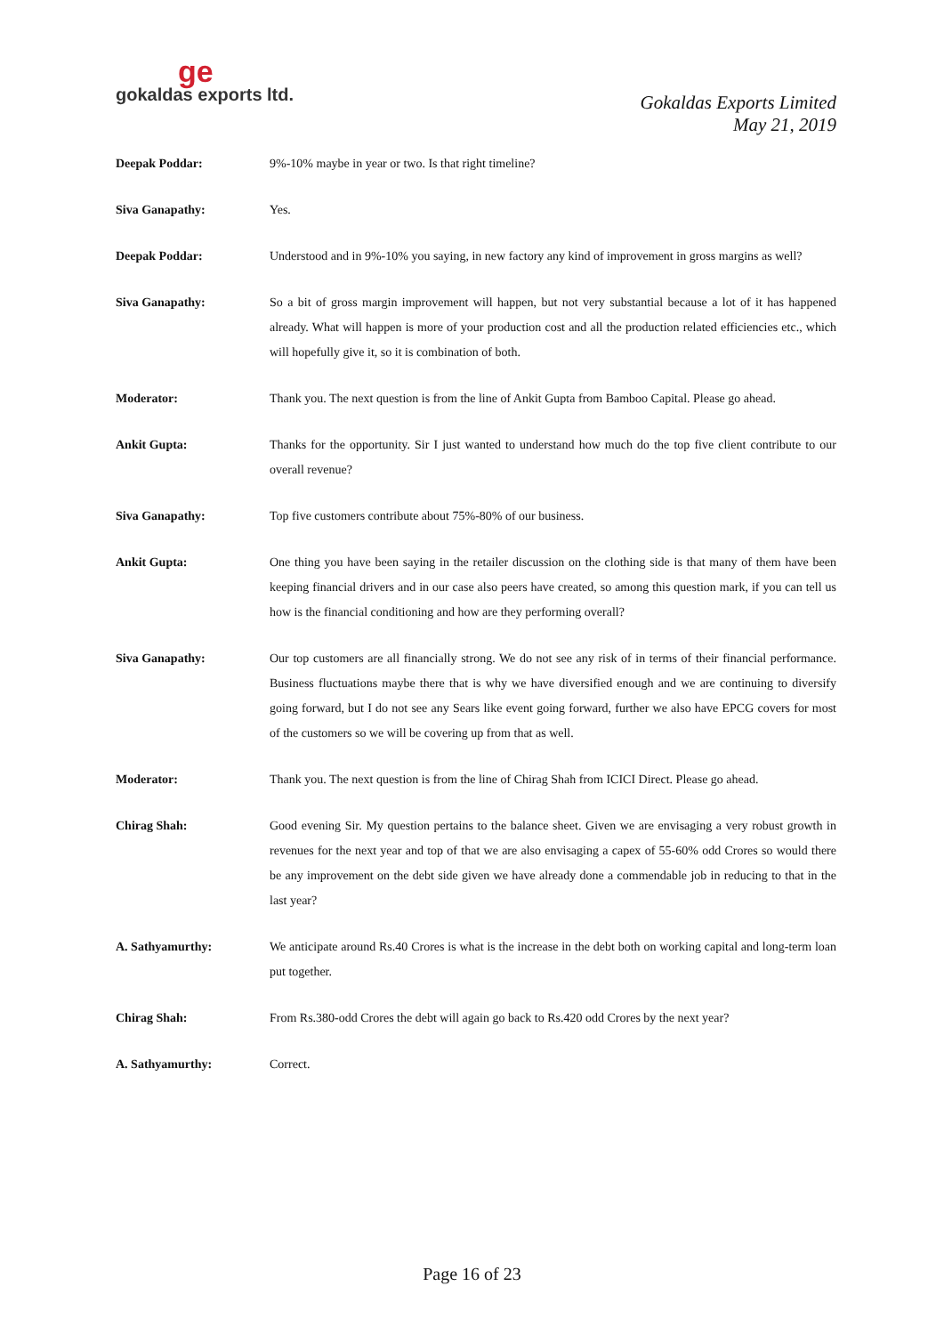ge
gokaldas exports ltd.
Gokaldas Exports Limited
May 21, 2019
Deepak Poddar: 9%-10% maybe in year or two. Is that right timeline?
Siva Ganapathy: Yes.
Deepak Poddar: Understood and in 9%-10% you saying, in new factory any kind of improvement in gross margins as well?
Siva Ganapathy: So a bit of gross margin improvement will happen, but not very substantial because a lot of it has happened already. What will happen is more of your production cost and all the production related efficiencies etc., which will hopefully give it, so it is combination of both.
Moderator: Thank you. The next question is from the line of Ankit Gupta from Bamboo Capital. Please go ahead.
Ankit Gupta: Thanks for the opportunity. Sir I just wanted to understand how much do the top five client contribute to our overall revenue?
Siva Ganapathy: Top five customers contribute about 75%-80% of our business.
Ankit Gupta: One thing you have been saying in the retailer discussion on the clothing side is that many of them have been keeping financial drivers and in our case also peers have created, so among this question mark, if you can tell us how is the financial conditioning and how are they performing overall?
Siva Ganapathy: Our top customers are all financially strong. We do not see any risk of in terms of their financial performance. Business fluctuations maybe there that is why we have diversified enough and we are continuing to diversify going forward, but I do not see any Sears like event going forward, further we also have EPCG covers for most of the customers so we will be covering up from that as well.
Moderator: Thank you. The next question is from the line of Chirag Shah from ICICI Direct. Please go ahead.
Chirag Shah: Good evening Sir. My question pertains to the balance sheet. Given we are envisaging a very robust growth in revenues for the next year and top of that we are also envisaging a capex of 55-60% odd Crores so would there be any improvement on the debt side given we have already done a commendable job in reducing to that in the last year?
A. Sathyamurthy: We anticipate around Rs.40 Crores is what is the increase in the debt both on working capital and long-term loan put together.
Chirag Shah: From Rs.380-odd Crores the debt will again go back to Rs.420 odd Crores by the next year?
A. Sathyamurthy: Correct.
Page 16 of 23